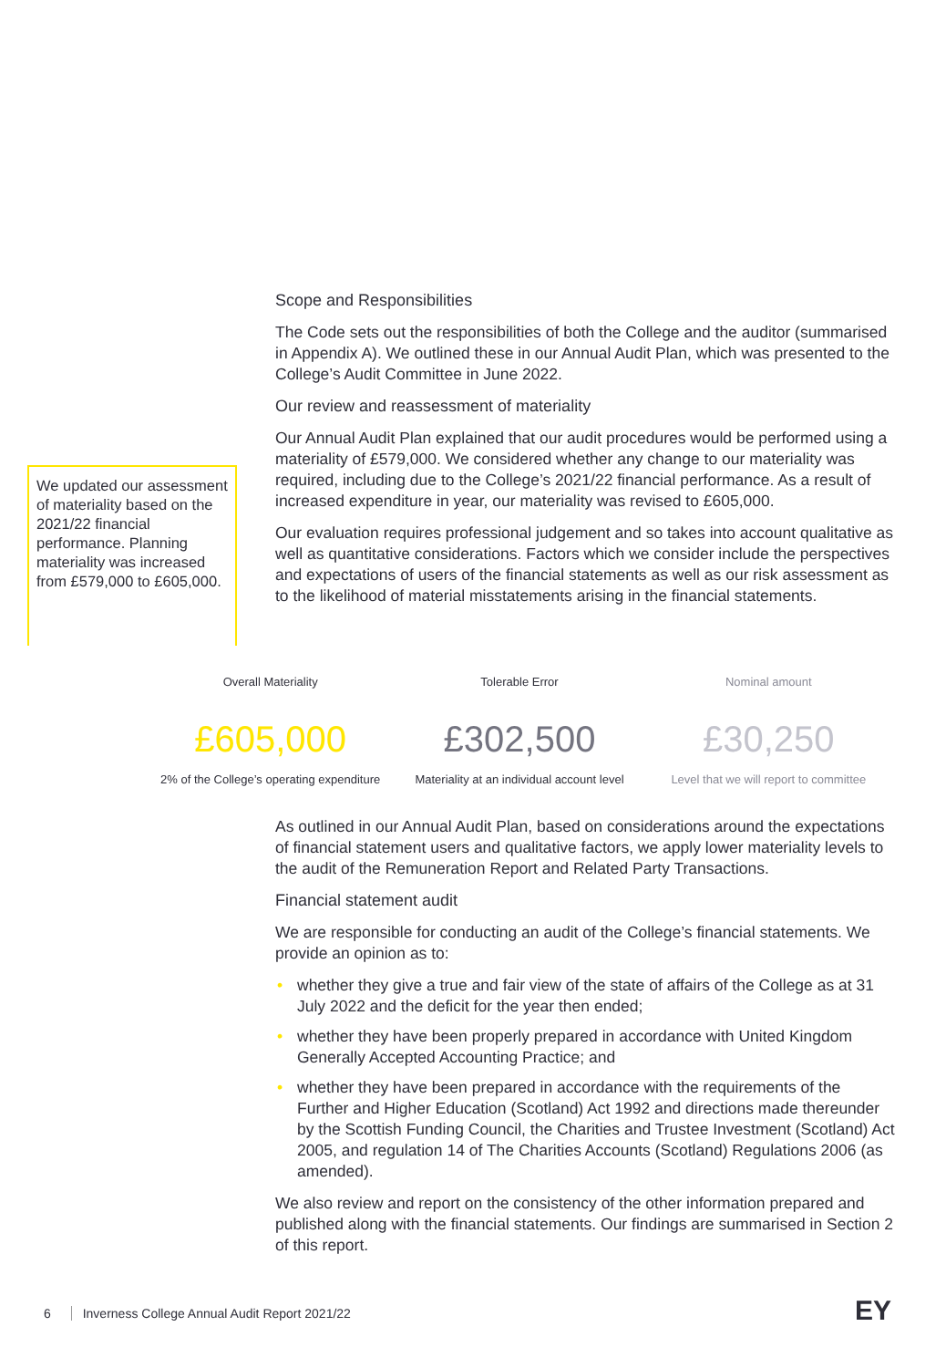Scope and Responsibilities
The Code sets out the responsibilities of both the College and the auditor (summarised in Appendix A). We outlined these in our Annual Audit Plan, which was presented to the College’s Audit Committee in June 2022.
Our review and reassessment of materiality
Our Annual Audit Plan explained that our audit procedures would be performed using a materiality of £579,000. We considered whether any change to our materiality was required, including due to the College’s 2021/22 financial performance. As a result of increased expenditure in year, our materiality was revised to £605,000.
Our evaluation requires professional judgement and so takes into account qualitative as well as quantitative considerations. Factors which we consider include the perspectives and expectations of users of the financial statements as well as our risk assessment as to the likelihood of material misstatements arising in the financial statements.
We updated our assessment of materiality based on the 2021/22 financial performance. Planning materiality was increased from £579,000 to £605,000.
Overall Materiality
£605,000
2% of the College’s operating expenditure
Tolerable Error
£302,500
Materiality at an individual account level
Nominal amount
£30,250
Level that we will report to committee
As outlined in our Annual Audit Plan, based on considerations around the expectations of financial statement users and qualitative factors, we apply lower materiality levels to the audit of the Remuneration Report and Related Party Transactions.
Financial statement audit
We are responsible for conducting an audit of the College’s financial statements. We provide an opinion as to:
• whether they give a true and fair view of the state of affairs of the College as at 31 July 2022 and the deficit for the year then ended;
• whether they have been properly prepared in accordance with United Kingdom Generally Accepted Accounting Practice; and
• whether they have been prepared in accordance with the requirements of the Further and Higher Education (Scotland) Act 1992 and directions made thereunder by the Scottish Funding Council, the Charities and Trustee Investment (Scotland) Act 2005, and regulation 14 of The Charities Accounts (Scotland) Regulations 2006 (as amended).
We also review and report on the consistency of the other information prepared and published along with the financial statements. Our findings are summarised in Section 2 of this report.
6 Inverness College Annual Audit Report 2021/22
EY